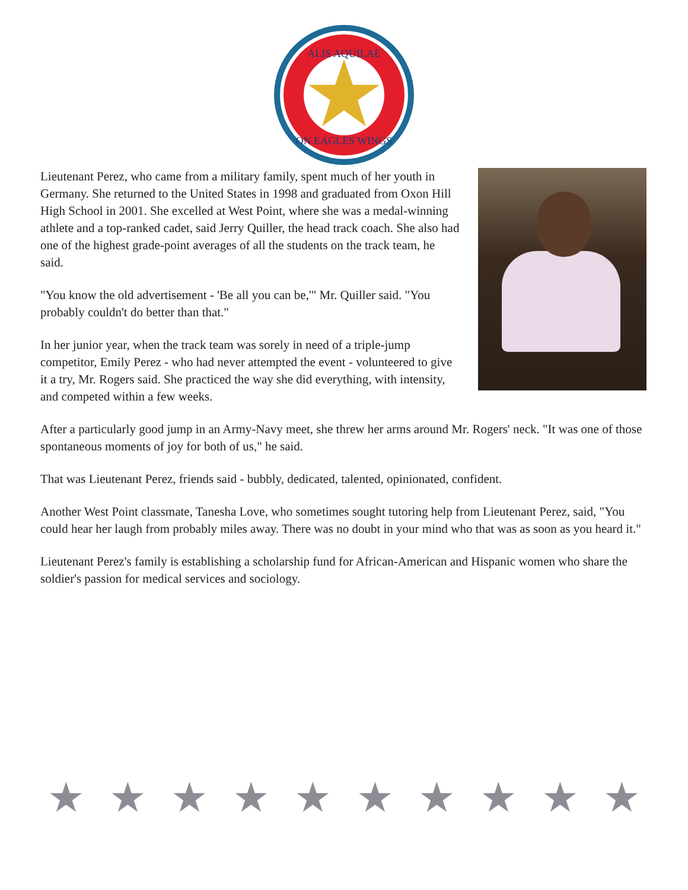ALIS AQUILAE
ON EAGLES WINGS
Lieutenant Perez, who came from a military family, spent much of her youth in Germany. She returned to the United States in 1998 and graduated from Oxon Hill High School in 2001. She excelled at West Point, where she was a medal-winning athlete and a top-ranked cadet, said Jerry Quiller, the head track coach. She also had one of the highest grade-point averages of all the students on the track team, he said.
"You know the old advertisement - 'Be all you can be,'" Mr. Quiller said. "You probably couldn't do better than that."
In her junior year, when the track team was sorely in need of a triple-jump competitor, Emily Perez - who had never attempted the event - volunteered to give it a try, Mr. Rogers said. She practiced the way she did everything, with intensity, and competed within a few weeks.
After a particularly good jump in an Army-Navy meet, she threw her arms around Mr. Rogers' neck. "It was one of those spontaneous moments of joy for both of us," he said.
That was Lieutenant Perez, friends said - bubbly, dedicated, talented, opinionated, confident.
Another West Point classmate, Tanesha Love, who sometimes sought tutoring help from Lieutenant Perez, said, "You could hear her laugh from probably miles away. There was no doubt in your mind who that was as soon as you heard it."
Lieutenant Perez's family is establishing a scholarship fund for African-American and Hispanic women who share the soldier's passion for medical services and sociology.
★ ★ ★ ★ ★ ★ ★ ★ ★ ★